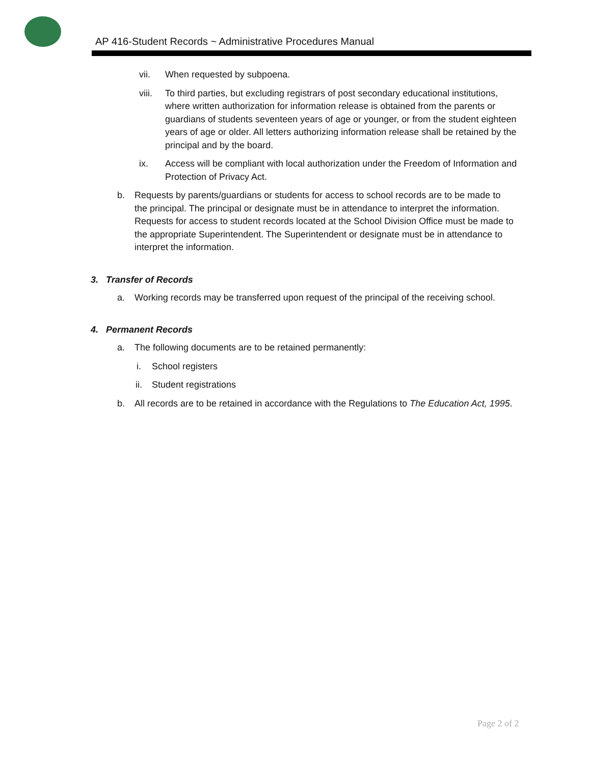AP 416-Student Records ~ Administrative Procedures Manual
vii. When requested by subpoena.
viii. To third parties, but excluding registrars of post secondary educational institutions, where written authorization for information release is obtained from the parents or guardians of students seventeen years of age or younger, or from the student eighteen years of age or older. All letters authorizing information release shall be retained by the principal and by the board.
ix. Access will be compliant with local authorization under the Freedom of Information and Protection of Privacy Act.
b. Requests by parents/guardians or students for access to school records are to be made to the principal. The principal or designate must be in attendance to interpret the information. Requests for access to student records located at the School Division Office must be made to the appropriate Superintendent. The Superintendent or designate must be in attendance to interpret the information.
3. Transfer of Records
a. Working records may be transferred upon request of the principal of the receiving school.
4. Permanent Records
a. The following documents are to be retained permanently:
i. School registers
ii. Student registrations
b. All records are to be retained in accordance with the Regulations to The Education Act, 1995.
Page 2 of 2